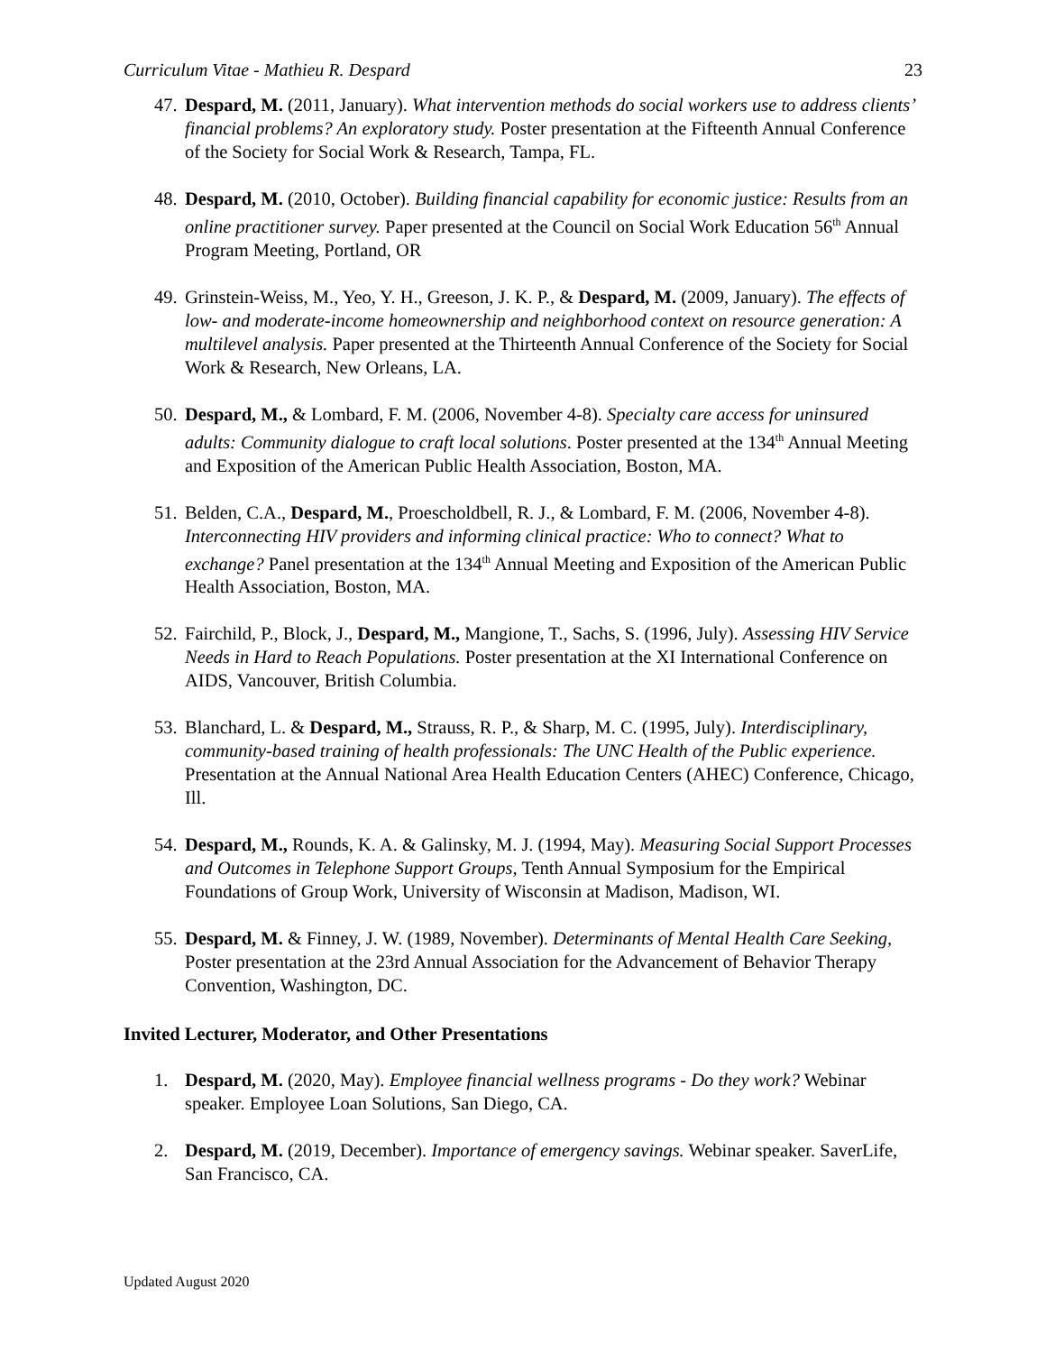Curriculum Vitae - Mathieu R. Despard 23
47.
Despard, M. (2011, January). What intervention methods do social workers use to address clients’ financial problems? An exploratory study. Poster presentation at the Fifteenth Annual Conference of the Society for Social Work & Research, Tampa, FL.
48.
Despard, M. (2010, October). Building financial capability for economic justice: Results from an online practitioner survey. Paper presented at the Council on Social Work Education 56<sup>th</sup> Annual Program Meeting, Portland, OR
49.
Grinstein-Weiss, M., Yeo, Y. H., Greeson, J. K. P., & Despard, M. (2009, January). The effects of low- and moderate-income homeownership and neighborhood context on resource generation: A multilevel analysis. Paper presented at the Thirteenth Annual Conference of the Society for Social Work & Research, New Orleans, LA.
50.
Despard, M., & Lombard, F. M. (2006, November 4-8). Specialty care access for uninsured adults: Community dialogue to craft local solutions. Poster presented at the 134<sup>th</sup> Annual Meeting and Exposition of the American Public Health Association, Boston, MA.
51.
Belden, C.A., Despard, M., Proescholdbell, R. J., & Lombard, F. M. (2006, November 4-8). Interconnecting HIV providers and informing clinical practice: Who to connect? What to exchange? Panel presentation at the 134<sup>th</sup> Annual Meeting and Exposition of the American Public Health Association, Boston, MA.
52.
Fairchild, P., Block, J., Despard, M., Mangione, T., Sachs, S. (1996, July). Assessing HIV Service Needs in Hard to Reach Populations. Poster presentation at the XI International Conference on AIDS, Vancouver, British Columbia.
53.
Blanchard, L. & Despard, M., Strauss, R. P., & Sharp, M. C. (1995, July). Interdisciplinary, community-based training of health professionals: The UNC Health of the Public experience. Presentation at the Annual National Area Health Education Centers (AHEC) Conference, Chicago, Ill.
54.
Despard, M., Rounds, K. A. & Galinsky, M. J. (1994, May). Measuring Social Support Processes and Outcomes in Telephone Support Groups, Tenth Annual Symposium for the Empirical Foundations of Group Work, University of Wisconsin at Madison, Madison, WI.
55.
Despard, M. & Finney, J. W. (1989, November). Determinants of Mental Health Care Seeking, Poster presentation at the 23rd Annual Association for the Advancement of Behavior Therapy Convention, Washington, DC.
Invited Lecturer, Moderator, and Other Presentations
1. Despard, M. (2020, May). Employee financial wellness programs - Do they work? Webinar speaker. Employee Loan Solutions, San Diego, CA.
2. Despard, M. (2019, December). Importance of emergency savings. Webinar speaker. SaverLife, San Francisco, CA.
Updated August 2020